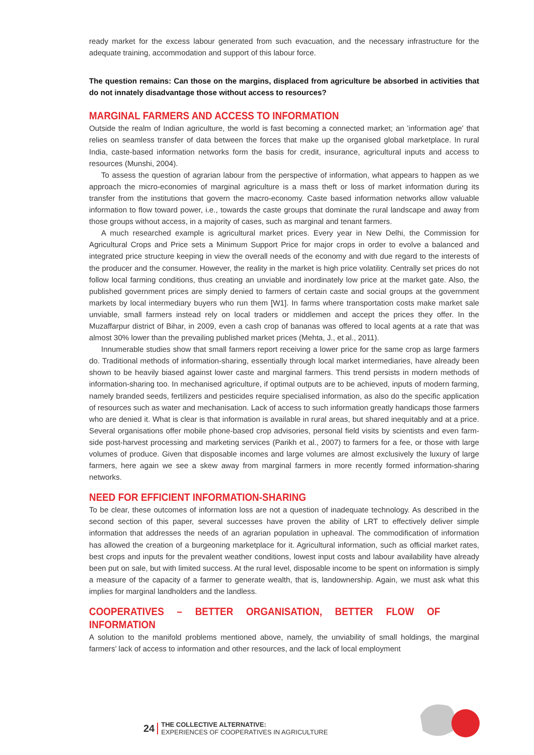ready market for the excess labour generated from such evacuation, and the necessary infrastructure for the adequate training, accommodation and support of this labour force.
The question remains: Can those on the margins, displaced from agriculture be absorbed in activities that do not innately disadvantage those without access to resources?
MARGINAL FARMERS AND ACCESS TO INFORMATION
Outside the realm of Indian agriculture, the world is fast becoming a connected market; an 'information age' that relies on seamless transfer of data between the forces that make up the organised global marketplace. In rural India, caste-based information networks form the basis for credit, insurance, agricultural inputs and access to resources (Munshi, 2004).
To assess the question of agrarian labour from the perspective of information, what appears to happen as we approach the micro-economies of marginal agriculture is a mass theft or loss of market information during its transfer from the institutions that govern the macro-economy. Caste based information networks allow valuable information to flow toward power, i.e., towards the caste groups that dominate the rural landscape and away from those groups without access, in a majority of cases, such as marginal and tenant farmers.
A much researched example is agricultural market prices. Every year in New Delhi, the Commission for Agricultural Crops and Price sets a Minimum Support Price for major crops in order to evolve a balanced and integrated price structure keeping in view the overall needs of the economy and with due regard to the interests of the producer and the consumer. However, the reality in the market is high price volatility. Centrally set prices do not follow local farming conditions, thus creating an unviable and inordinately low price at the market gate. Also, the published government prices are simply denied to farmers of certain caste and social groups at the government markets by local intermediary buyers who run them [W1]. In farms where transportation costs make market sale unviable, small farmers instead rely on local traders or middlemen and accept the prices they offer. In the Muzaffarpur district of Bihar, in 2009, even a cash crop of bananas was offered to local agents at a rate that was almost 30% lower than the prevailing published market prices (Mehta, J., et al., 2011).
Innumerable studies show that small farmers report receiving a lower price for the same crop as large farmers do. Traditional methods of information-sharing, essentially through local market intermediaries, have already been shown to be heavily biased against lower caste and marginal farmers. This trend persists in modern methods of information-sharing too. In mechanised agriculture, if optimal outputs are to be achieved, inputs of modern farming, namely branded seeds, fertilizers and pesticides require specialised information, as also do the specific application of resources such as water and mechanisation. Lack of access to such information greatly handicaps those farmers who are denied it. What is clear is that information is available in rural areas, but shared inequitably and at a price. Several organisations offer mobile phone-based crop advisories, personal field visits by scientists and even farm-side post-harvest processing and marketing services (Parikh et al., 2007) to farmers for a fee, or those with large volumes of produce. Given that disposable incomes and large volumes are almost exclusively the luxury of large farmers, here again we see a skew away from marginal farmers in more recently formed information-sharing networks.
NEED FOR EFFICIENT INFORMATION-SHARING
To be clear, these outcomes of information loss are not a question of inadequate technology. As described in the second section of this paper, several successes have proven the ability of LRT to effectively deliver simple information that addresses the needs of an agrarian population in upheaval. The commodification of information has allowed the creation of a burgeoning marketplace for it. Agricultural information, such as official market rates, best crops and inputs for the prevalent weather conditions, lowest input costs and labour availability have already been put on sale, but with limited success. At the rural level, disposable income to be spent on information is simply a measure of the capacity of a farmer to generate wealth, that is, landownership. Again, we must ask what this implies for marginal landholders and the landless.
COOPERATIVES – BETTER ORGANISATION, BETTER FLOW OF INFORMATION
A solution to the manifold problems mentioned above, namely, the unviability of small holdings, the marginal farmers’ lack of access to information and other resources, and the lack of local employment
24
THE COLLECTIVE ALTERNATIVE:
EXPERIENCES OF COOPERATIVES IN AGRICULTURE